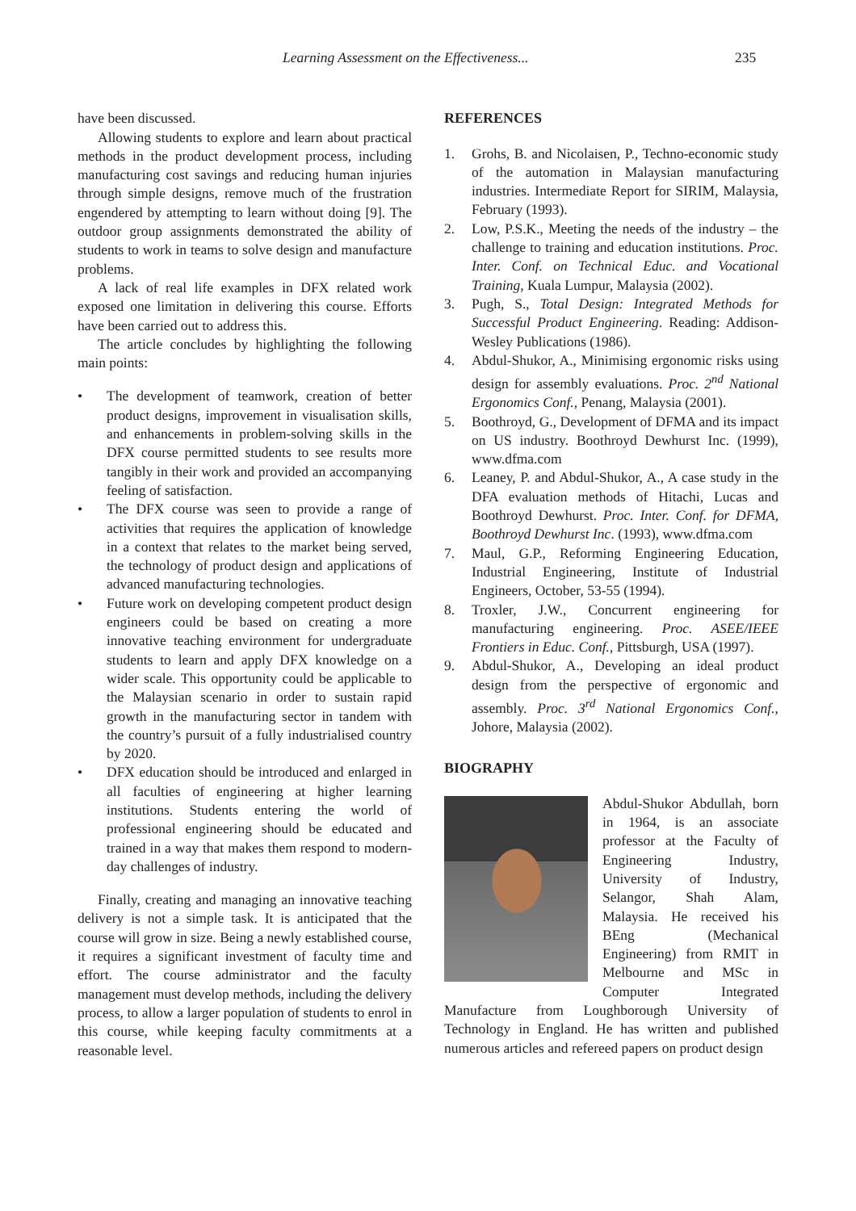Learning Assessment on the Effectiveness... 235
have been discussed.
Allowing students to explore and learn about practical methods in the product development process, including manufacturing cost savings and reducing human injuries through simple designs, remove much of the frustration engendered by attempting to learn without doing [9]. The outdoor group assignments demonstrated the ability of students to work in teams to solve design and manufacture problems.
A lack of real life examples in DFX related work exposed one limitation in delivering this course. Efforts have been carried out to address this.
The article concludes by highlighting the following main points:
• The development of teamwork, creation of better product designs, improvement in visualisation skills, and enhancements in problem-solving skills in the DFX course permitted students to see results more tangibly in their work and provided an accompanying feeling of satisfaction.
• The DFX course was seen to provide a range of activities that requires the application of knowledge in a context that relates to the market being served, the technology of product design and applications of advanced manufacturing technologies.
• Future work on developing competent product design engineers could be based on creating a more innovative teaching environment for undergraduate students to learn and apply DFX knowledge on a wider scale. This opportunity could be applicable to the Malaysian scenario in order to sustain rapid growth in the manufacturing sector in tandem with the country’s pursuit of a fully industrialised country by 2020.
• DFX education should be introduced and enlarged in all faculties of engineering at higher learning institutions. Students entering the world of professional engineering should be educated and trained in a way that makes them respond to modern-day challenges of industry.
Finally, creating and managing an innovative teaching delivery is not a simple task. It is anticipated that the course will grow in size. Being a newly established course, it requires a significant investment of faculty time and effort. The course administrator and the faculty management must develop methods, including the delivery process, to allow a larger population of students to enrol in this course, while keeping faculty commitments at a reasonable level.
REFERENCES
1. Grohs, B. and Nicolaisen, P., Techno-economic study of the automation in Malaysian manufacturing industries. Intermediate Report for SIRIM, Malaysia, February (1993).
2. Low, P.S.K., Meeting the needs of the industry – the challenge to training and education institutions. Proc. Inter. Conf. on Technical Educ. and Vocational Training, Kuala Lumpur, Malaysia (2002).
3. Pugh, S., Total Design: Integrated Methods for Successful Product Engineering. Reading: Addison-Wesley Publications (1986).
4. Abdul-Shukor, A., Minimising ergonomic risks using design for assembly evaluations. Proc. 2<sup>nd</sup> National Ergonomics Conf., Penang, Malaysia (2001).
5. Boothroyd, G., Development of DFMA and its impact on US industry. Boothroyd Dewhurst Inc. (1999), www.dfma.com
6. Leaney, P. and Abdul-Shukor, A., A case study in the DFA evaluation methods of Hitachi, Lucas and Boothroyd Dewhurst. Proc. Inter. Conf. for DFMA, Boothroyd Dewhurst Inc. (1993), www.dfma.com
7. Maul, G.P., Reforming Engineering Education, Industrial Engineering, Institute of Industrial Engineers, October, 53-55 (1994).
8. Troxler, J.W., Concurrent engineering for manufacturing engineering. Proc. ASEE/IEEE Frontiers in Educ. Conf., Pittsburgh, USA (1997).
9. Abdul-Shukor, A., Developing an ideal product design from the perspective of ergonomic and assembly. Proc. 3<sup>rd</sup> National Ergonomics Conf., Johore, Malaysia (2002).
BIOGRAPHY
Abdul-Shukor Abdullah, born in 1964, is an associate professor at the Faculty of Engineering Industry, University of Industry, Selangor, Shah Alam, Malaysia. He received his BEng (Mechanical Engineering) from RMIT in Melbourne and MSc in Computer Integrated Manufacture from Loughborough University of Technology in England. He has written and published numerous articles and refereed papers on product design